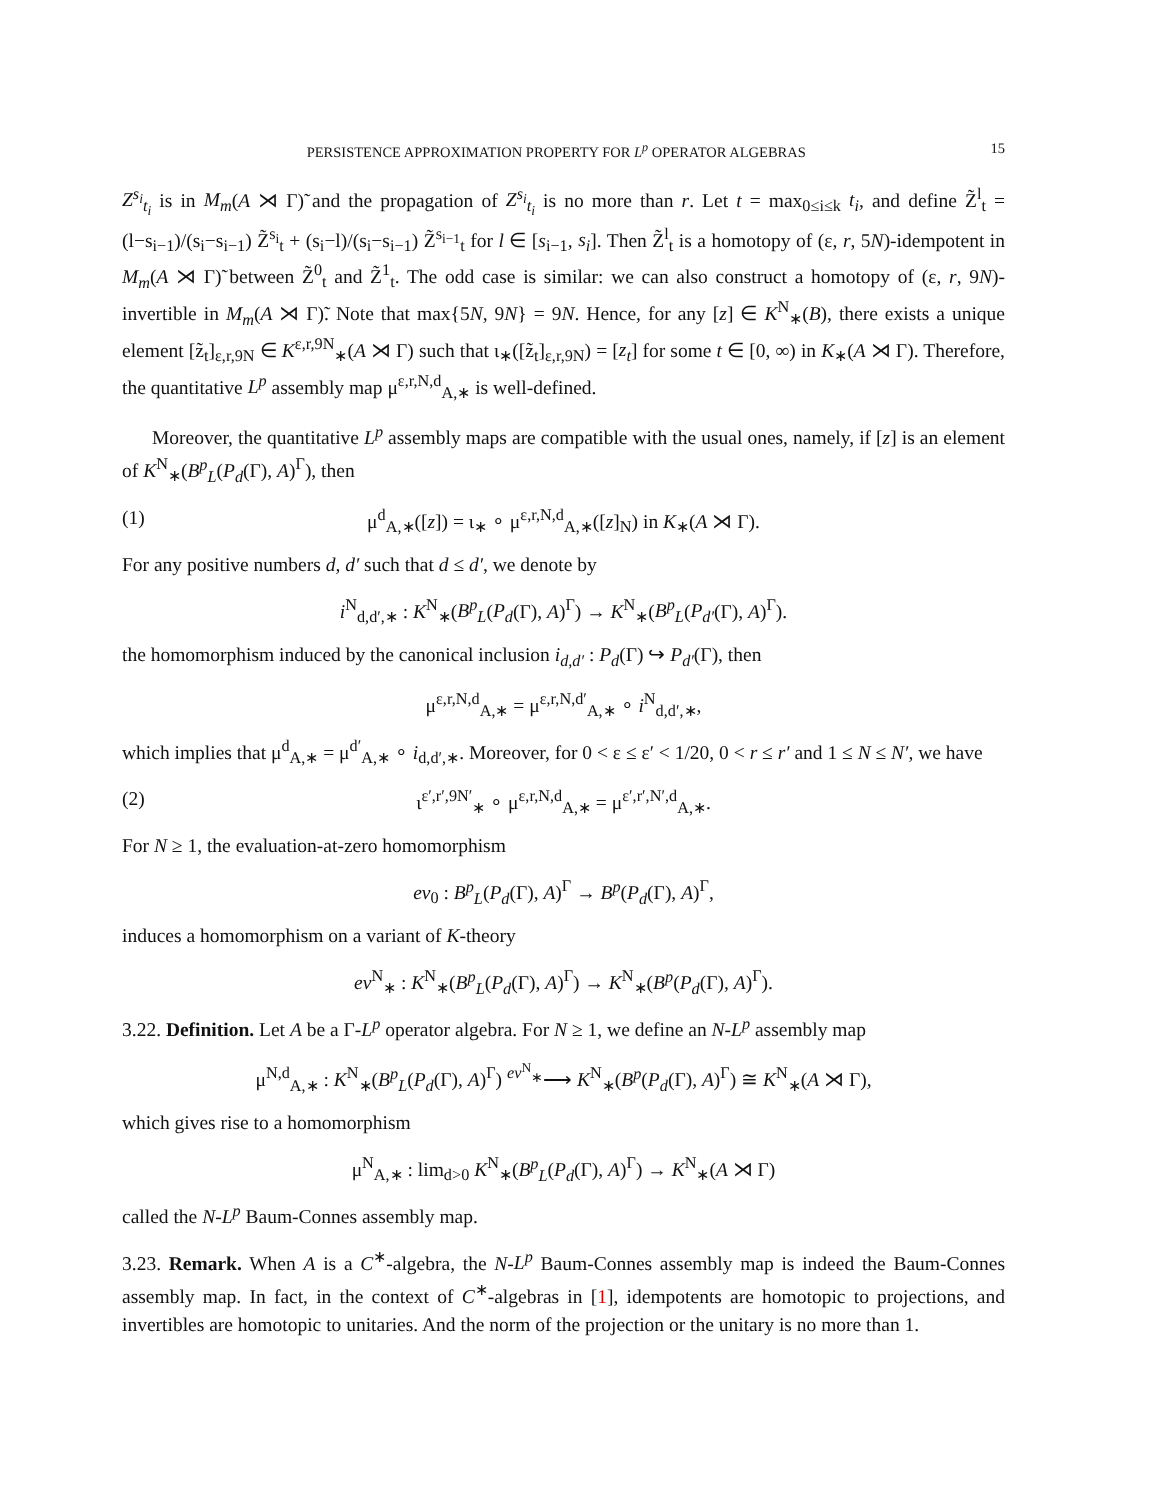PERSISTENCE APPROXIMATION PROPERTY FOR L<sup>p</sup> OPERATOR ALGEBRAS 15
Z<sup>s<sub>i</sub></sup><sub>t<sub>i</sub></sub> is in M<sub>m</sub>(A ⋊ Γ)̃ and the propagation of Z<sup>s<sub>i</sub></sup><sub>t<sub>i</sub></sub> is no more than r. Let t = max<sub>0≤i≤k</sub> t<sub>i</sub>, and define Z̃<sup>l</sup><sub>t</sub> = (l−s<sub>i−1</sub>)/(s<sub>i</sub>−s<sub>i−1</sub>) Z̃<sup>s<sub>i</sub></sup><sub>t</sub> + (s<sub>i</sub>−l)/(s<sub>i</sub>−s<sub>i−1</sub>) Z̃<sup>s<sub>i−1</sub></sup><sub>t</sub> for l ∈ [s<sub>i−1</sub>, s<sub>i</sub>]. Then Z̃<sup>l</sup><sub>t</sub> is a homotopy of (ε, r, 5N)-idempotent in M<sub>m</sub>(A ⋊ Γ)̃ between Z̃<sup>0</sup><sub>t</sub> and Z̃<sup>1</sup><sub>t</sub>. The odd case is similar: we can also construct a homotopy of (ε, r, 9N)-invertible in M<sub>m</sub>(A ⋊ Γ)̃. Note that max{5N, 9N} = 9N. Hence, for any [z] ∈ K<sup>N</sup><sub>∗</sub>(B), there exists a unique element [z̃<sub>t</sub>]<sub>ε,r,9N</sub> ∈ K<sup>ε,r,9N</sup><sub>∗</sub>(A ⋊ Γ) such that ι<sub>∗</sub>([z̃<sub>t</sub>]<sub>ε,r,9N</sub>) = [z<sub>t</sub>] for some t ∈ [0, ∞) in K<sub>∗</sub>(A ⋊ Γ). Therefore, the quantitative L<sup>p</sup> assembly map μ<sup>ε,r,N,d</sup><sub>A,∗</sub> is well-defined.
Moreover, the quantitative L<sup>p</sup> assembly maps are compatible with the usual ones, namely, if [z] is an element of K<sup>N</sup><sub>∗</sub>(B<sup>p</sup><sub>L</sub>(P<sub>d</sub>(Γ), A)<sup>Γ</sup>), then
(1) μ<sup>d</sup><sub>A,∗</sub>([z]) = ι<sub>∗</sub> ∘ μ<sup>ε,r,N,d</sup><sub>A,∗</sub>([z]<sub>N</sub>) in K<sub>∗</sub>(A ⋊ Γ).
For any positive numbers d, d′ such that d ≤ d′, we denote by
i<sup>N</sup><sub>d,d′,∗</sub> : K<sup>N</sup><sub>∗</sub>(B<sup>p</sup><sub>L</sub>(P<sub>d</sub>(Γ), A)<sup>Γ</sup>) → K<sup>N</sup><sub>∗</sub>(B<sup>p</sup><sub>L</sub>(P<sub>d′</sub>(Γ), A)<sup>Γ</sup>).
the homomorphism induced by the canonical inclusion i<sub>d,d′</sub> : P<sub>d</sub>(Γ) ↪ P<sub>d′</sub>(Γ), then
μ<sup>ε,r,N,d</sup><sub>A,∗</sub> = μ<sup>ε,r,N,d′</sup><sub>A,∗</sub> ∘ i<sup>N</sup><sub>d,d′,∗</sub>,
which implies that μ<sup>d</sup><sub>A,∗</sub> = μ<sup>d′</sup><sub>A,∗</sub> ∘ i<sub>d,d′,∗</sub>. Moreover, for 0 < ε ≤ ε′ < 1/20, 0 < r ≤ r′ and 1 ≤ N ≤ N′, we have
(2) ι<sup>ε′,r′,9N′</sup><sub>∗</sub> ∘ μ<sup>ε,r,N,d</sup><sub>A,∗</sub> = μ<sup>ε′,r′,N′,d</sup><sub>A,∗</sub>.
For N ≥ 1, the evaluation-at-zero homomorphism
ev<sub>0</sub> : B<sup>p</sup><sub>L</sub>(P<sub>d</sub>(Γ), A)<sup>Γ</sup> → B<sup>p</sup>(P<sub>d</sub>(Γ), A)<sup>Γ</sup>,
induces a homomorphism on a variant of K-theory
ev<sup>N</sup><sub>∗</sub> : K<sup>N</sup><sub>∗</sub>(B<sup>p</sup><sub>L</sub>(P<sub>d</sub>(Γ), A)<sup>Γ</sup>) → K<sup>N</sup><sub>∗</sub>(B<sup>p</sup>(P<sub>d</sub>(Γ), A)<sup>Γ</sup>).
3.22. Definition. Let A be a Γ-L<sup>p</sup> operator algebra. For N ≥ 1, we define an N-L<sup>p</sup> assembly map
μ<sup>N,d</sup><sub>A,∗</sub> : K<sup>N</sup><sub>∗</sub>(B<sup>p</sup><sub>L</sub>(P<sub>d</sub>(Γ), A)<sup>Γ</sup>) <sup>ev<sup>N</sup><sub>∗</sub></sup>⟶ K<sup>N</sup><sub>∗</sub>(B<sup>p</sup>(P<sub>d</sub>(Γ), A)<sup>Γ</sup>) ≅ K<sup>N</sup><sub>∗</sub>(A ⋊ Γ),
which gives rise to a homomorphism
μ<sup>N</sup><sub>A,∗</sub> : lim<sub>d>0</sub> K<sup>N</sup><sub>∗</sub>(B<sup>p</sup><sub>L</sub>(P<sub>d</sub>(Γ), A)<sup>Γ</sup>) → K<sup>N</sup><sub>∗</sub>(A ⋊ Γ)
called the N-L<sup>p</sup> Baum-Connes assembly map.
3.23. Remark. When A is a C<sup>∗</sup>-algebra, the N-L<sup>p</sup> Baum-Connes assembly map is indeed the Baum-Connes assembly map. In fact, in the context of C<sup>∗</sup>-algebras in [1], idempotents are homotopic to projections, and invertibles are homotopic to unitaries. And the norm of the projection or the unitary is no more than 1.